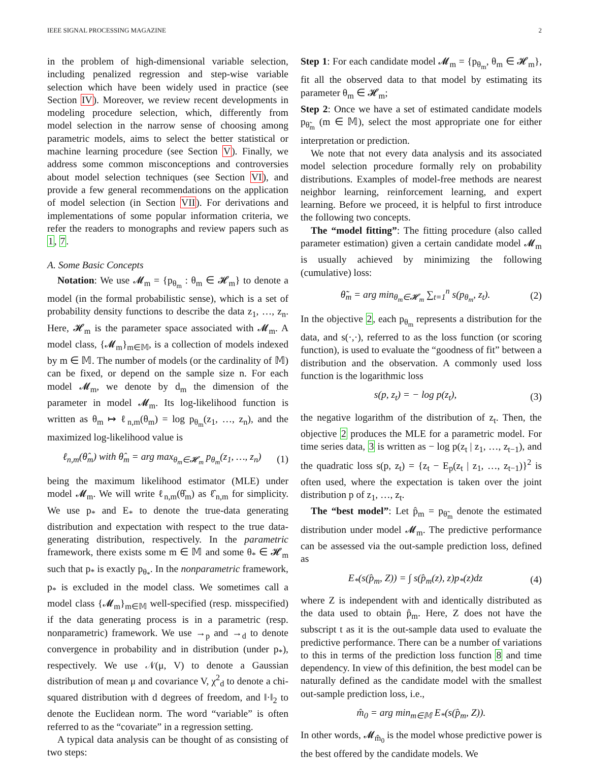IEEE SIGNAL PROCESSING MAGAZINE 2
in the problem of high-dimensional variable selection, including penalized regression and step-wise variable selection which have been widely used in practice (see Section IV). Moreover, we review recent developments in modeling procedure selection, which, differently from model selection in the narrow sense of choosing among parametric models, aims to select the better statistical or machine learning procedure (see Section V). Finally, we address some common misconceptions and controversies about model selection techniques (see Section VI), and provide a few general recommendations on the application of model selection (in Section VII). For derivations and implementations of some popular information criteria, we refer the readers to monographs and review papers such as 1, 7.
A. Some Basic Concepts
Notation: We use 𝓜<sub>m</sub> = {p<sub>θ<sub>m</sub></sub> : θ<sub>m</sub> ∈ 𝓗<sub>m</sub>} to denote a model (in the formal probabilistic sense), which is a set of probability density functions to describe the data z<sub>1</sub>, …, z<sub>n</sub>. Here, 𝓗<sub>m</sub> is the parameter space associated with 𝓜<sub>m</sub>. A model class, {𝓜<sub>m</sub>}<sub>m∈𝕄</sub>, is a collection of models indexed by m ∈ 𝕄. The number of models (or the cardinality of 𝕄) can be fixed, or depend on the sample size n. For each model 𝓜<sub>m</sub>, we denote by d<sub>m</sub> the dimension of the parameter in model 𝓜<sub>m</sub>. Its log-likelihood function is written as θ<sub>m</sub> ↦ ℓ<sub>n,m</sub>(θ<sub>m</sub>) = log p<sub>θ<sub>m</sub></sub>(z<sub>1</sub>, …, z<sub>n</sub>), and the maximized log-likelihood value is
ℓ<sub>n,m</sub>(θ̂<sub>m</sub>) with θ̂<sub>m</sub> = arg max<sub>θ<sub>m</sub>∈𝓗<sub>m</sub></sub> p<sub>θ<sub>m</sub></sub>(z<sub>1</sub>, …, z<sub>n</sub>) (1)
being the maximum likelihood estimator (MLE) under model 𝓜<sub>m</sub>. We will write ℓ<sub>n,m</sub>(θ̂<sub>m</sub>) as ℓ̂<sub>n,m</sub> for simplicity. We use p<sub>*</sub> and E<sub>*</sub> to denote the true-data generating distribution and expectation with respect to the true data-generating distribution, respectively. In the parametric framework, there exists some m ∈ 𝕄 and some θ<sub>*</sub> ∈ 𝓗<sub>m</sub> such that p<sub>*</sub> is exactly p<sub>θ<sub>*</sub></sub>. In the nonparametric framework, p<sub>*</sub> is excluded in the model class. We sometimes call a model class {𝓜<sub>m</sub>}<sub>m∈𝕄</sub> well-specified (resp. misspecified) if the data generating process is in a parametric (resp. nonparametric) framework. We use →<sub>p</sub> and →<sub>d</sub> to denote convergence in probability and in distribution (under p<sub>*</sub>), respectively. We use 𝒩(μ, V) to denote a Gaussian distribution of mean μ and covariance V, χ<sup>2</sup><sub>d</sub> to denote a chi-squared distribution with d degrees of freedom, and ‖·‖<sub>2</sub> to denote the Euclidean norm. The word “variable” is often referred to as the “covariate” in a regression setting.
A typical data analysis can be thought of as consisting of two steps:
Step 1: For each candidate model 𝓜<sub>m</sub> = {p<sub>θ<sub>m</sub></sub>, θ<sub>m</sub> ∈ 𝓗<sub>m</sub>}, fit all the observed data to that model by estimating its parameter θ<sub>m</sub> ∈ 𝓗<sub>m</sub>;
Step 2: Once we have a set of estimated candidate models p<sub>θ̃<sub>m</sub></sub> (m ∈ 𝕄), select the most appropriate one for either interpretation or prediction.
We note that not every data analysis and its associated model selection procedure formally rely on probability distributions. Examples of model-free methods are nearest neighbor learning, reinforcement learning, and expert learning. Before we proceed, it is helpful to first introduce the following two concepts.
The “model fitting”: The fitting procedure (also called parameter estimation) given a certain candidate model 𝓜<sub>m</sub> is usually achieved by minimizing the following (cumulative) loss:
θ̃<sub>m</sub> = arg min<sub>θ<sub>m</sub>∈𝓗<sub>m</sub></sub> ∑<sub>t=1</sub><sup>n</sup> s(p<sub>θ<sub>m</sub></sub>, z<sub>t</sub>). (2)
In the objective 2, each p<sub>θ<sub>m</sub></sub> represents a distribution for the data, and s(·,·), referred to as the loss function (or scoring function), is used to evaluate the “goodness of fit” between a distribution and the observation. A commonly used loss function is the logarithmic loss
s(p, z<sub>t</sub>) = − log p(z<sub>t</sub>), (3)
the negative logarithm of the distribution of z<sub>t</sub>. Then, the objective 2 produces the MLE for a parametric model. For time series data, 3 is written as − log p(z<sub>t</sub> | z<sub>1</sub>, …, z<sub>t−1</sub>), and the quadratic loss s(p, z<sub>t</sub>) = {z<sub>t</sub> − E<sub>p</sub>(z<sub>t</sub> | z<sub>1</sub>, …, z<sub>t−1</sub>)}<sup>2</sup> is often used, where the expectation is taken over the joint distribution p of z<sub>1</sub>, …, z<sub>t</sub>.
The “best model”: Let p̂<sub>m</sub> = p<sub>θ̃<sub>m</sub></sub> denote the estimated distribution under model 𝓜<sub>m</sub>. The predictive performance can be assessed via the out-sample prediction loss, defined as
E<sub>*</sub>(s(p̂<sub>m</sub>, Z)) = ∫ s(p̂<sub>m</sub>(z), z)p<sub>*</sub>(z)dz (4)
where Z is independent with and identically distributed as the data used to obtain p̂<sub>m</sub>. Here, Z does not have the subscript t as it is the out-sample data used to evaluate the predictive performance. There can be a number of variations to this in terms of the prediction loss function 8 and time dependency. In view of this definition, the best model can be naturally defined as the candidate model with the smallest out-sample prediction loss, i.e.,
m̂<sub>0</sub> = arg min<sub>m∈𝕄</sub> E<sub>*</sub>(s(p̂<sub>m</sub>, Z)).
In other words, 𝓜<sub>m̂<sub>0</sub></sub> is the model whose predictive power is the best offered by the candidate models. We